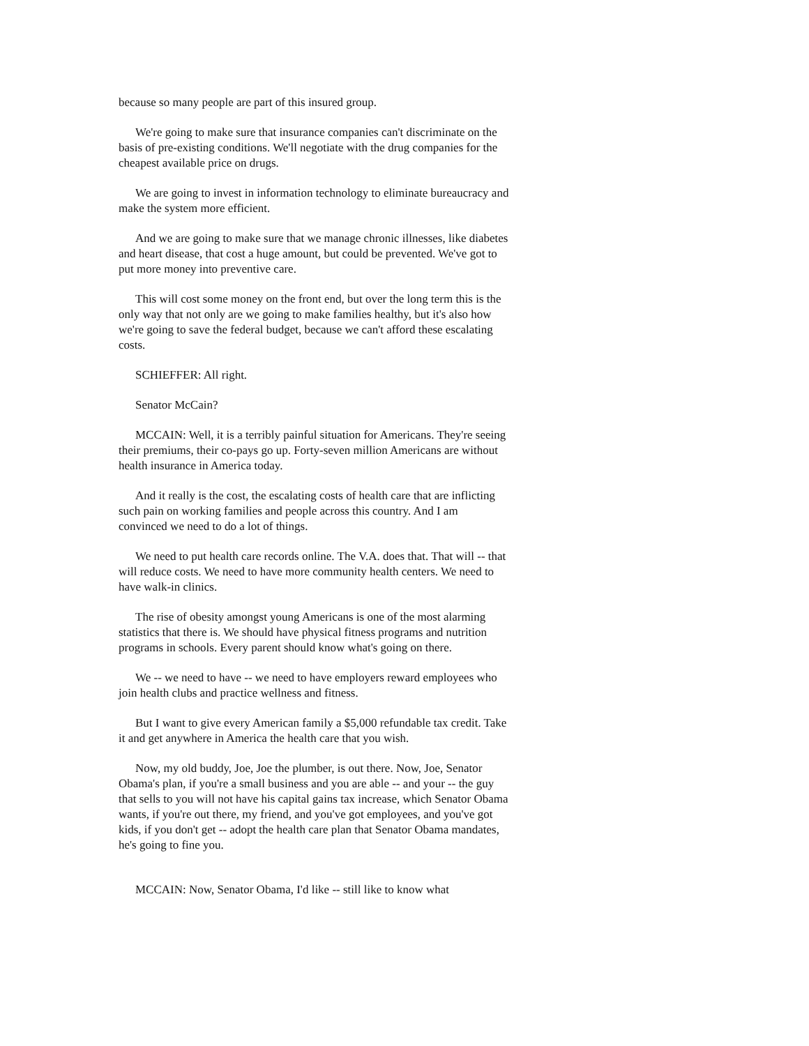because so many people are part of this insured group.
We're going to make sure that insurance companies can't discriminate on the basis of pre-existing conditions. We'll negotiate with the drug companies for the cheapest available price on drugs.
We are going to invest in information technology to eliminate bureaucracy and make the system more efficient.
And we are going to make sure that we manage chronic illnesses, like diabetes and heart disease, that cost a huge amount, but could be prevented. We've got to put more money into preventive care.
This will cost some money on the front end, but over the long term this is the only way that not only are we going to make families healthy, but it's also how we're going to save the federal budget, because we can't afford these escalating costs.
SCHIEFFER: All right.
Senator McCain?
MCCAIN: Well, it is a terribly painful situation for Americans. They're seeing their premiums, their co-pays go up. Forty-seven million Americans are without health insurance in America today.
And it really is the cost, the escalating costs of health care that are inflicting such pain on working families and people across this country. And I am convinced we need to do a lot of things.
We need to put health care records online. The V.A. does that. That will -- that will reduce costs. We need to have more community health centers. We need to have walk-in clinics.
The rise of obesity amongst young Americans is one of the most alarming statistics that there is. We should have physical fitness programs and nutrition programs in schools. Every parent should know what's going on there.
We -- we need to have -- we need to have employers reward employees who join health clubs and practice wellness and fitness.
But I want to give every American family a $5,000 refundable tax credit. Take it and get anywhere in America the health care that you wish.
Now, my old buddy, Joe, Joe the plumber, is out there. Now, Joe, Senator Obama's plan, if you're a small business and you are able -- and your -- the guy that sells to you will not have his capital gains tax increase, which Senator Obama wants, if you're out there, my friend, and you've got employees, and you've got kids, if you don't get -- adopt the health care plan that Senator Obama mandates, he's going to fine you.
MCCAIN: Now, Senator Obama, I'd like -- still like to know what